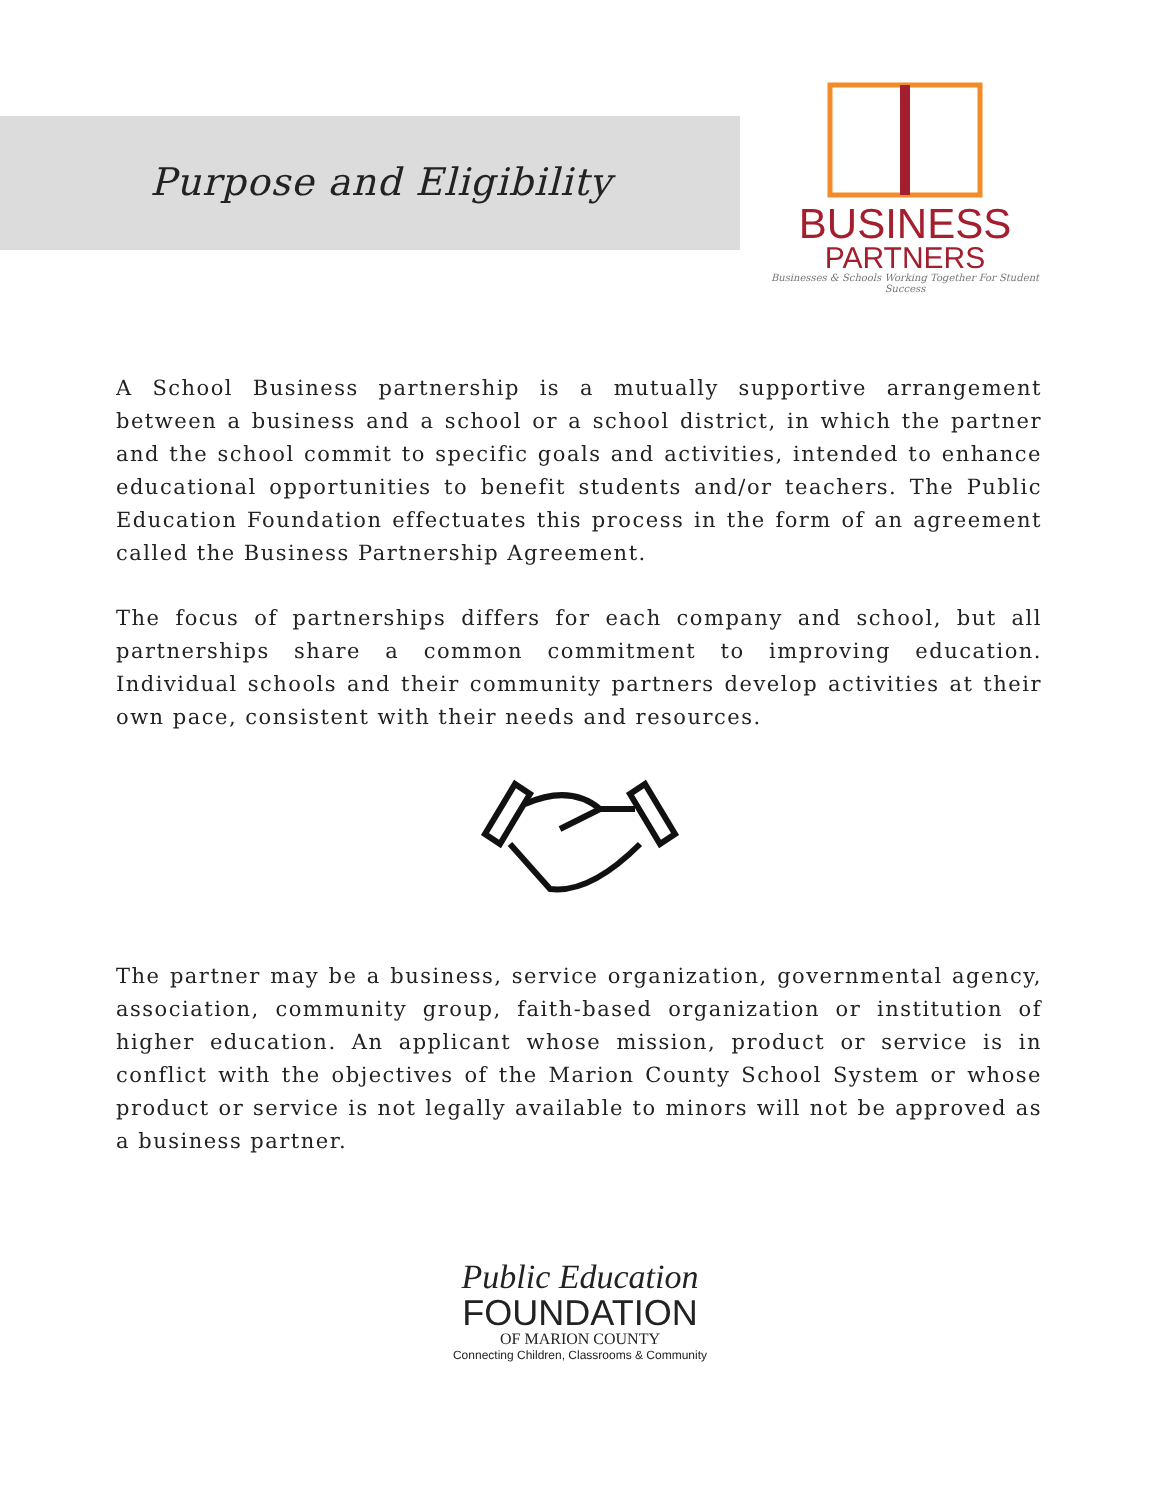Purpose and Eligibility
BUSINESS
PARTNERS
Businesses & Schools Working Together For Student Success
A School Business partnership is a mutually supportive arrangement between a business and a school or a school district, in which the partner and the school commit to specific goals and activities, intended to enhance educational opportunities to benefit students and/or teachers. The Public Education Foundation effectuates this process in the form of an agreement called the Business Partnership Agreement.
The focus of partnerships differs for each company and school, but all partnerships share a common commitment to improving education. Individual schools and their community partners develop activities at their own pace, consistent with their needs and resources.
The partner may be a business, service organization, governmental agency, association, community group, faith-based organization or institution of higher education. An applicant whose mission, product or service is in conflict with the objectives of the Marion County School System or whose product or service is not legally available to minors will not be approved as a business partner.
Public Education
FOUNDATION
OF MARION COUNTY
Connecting Children, Classrooms & Community